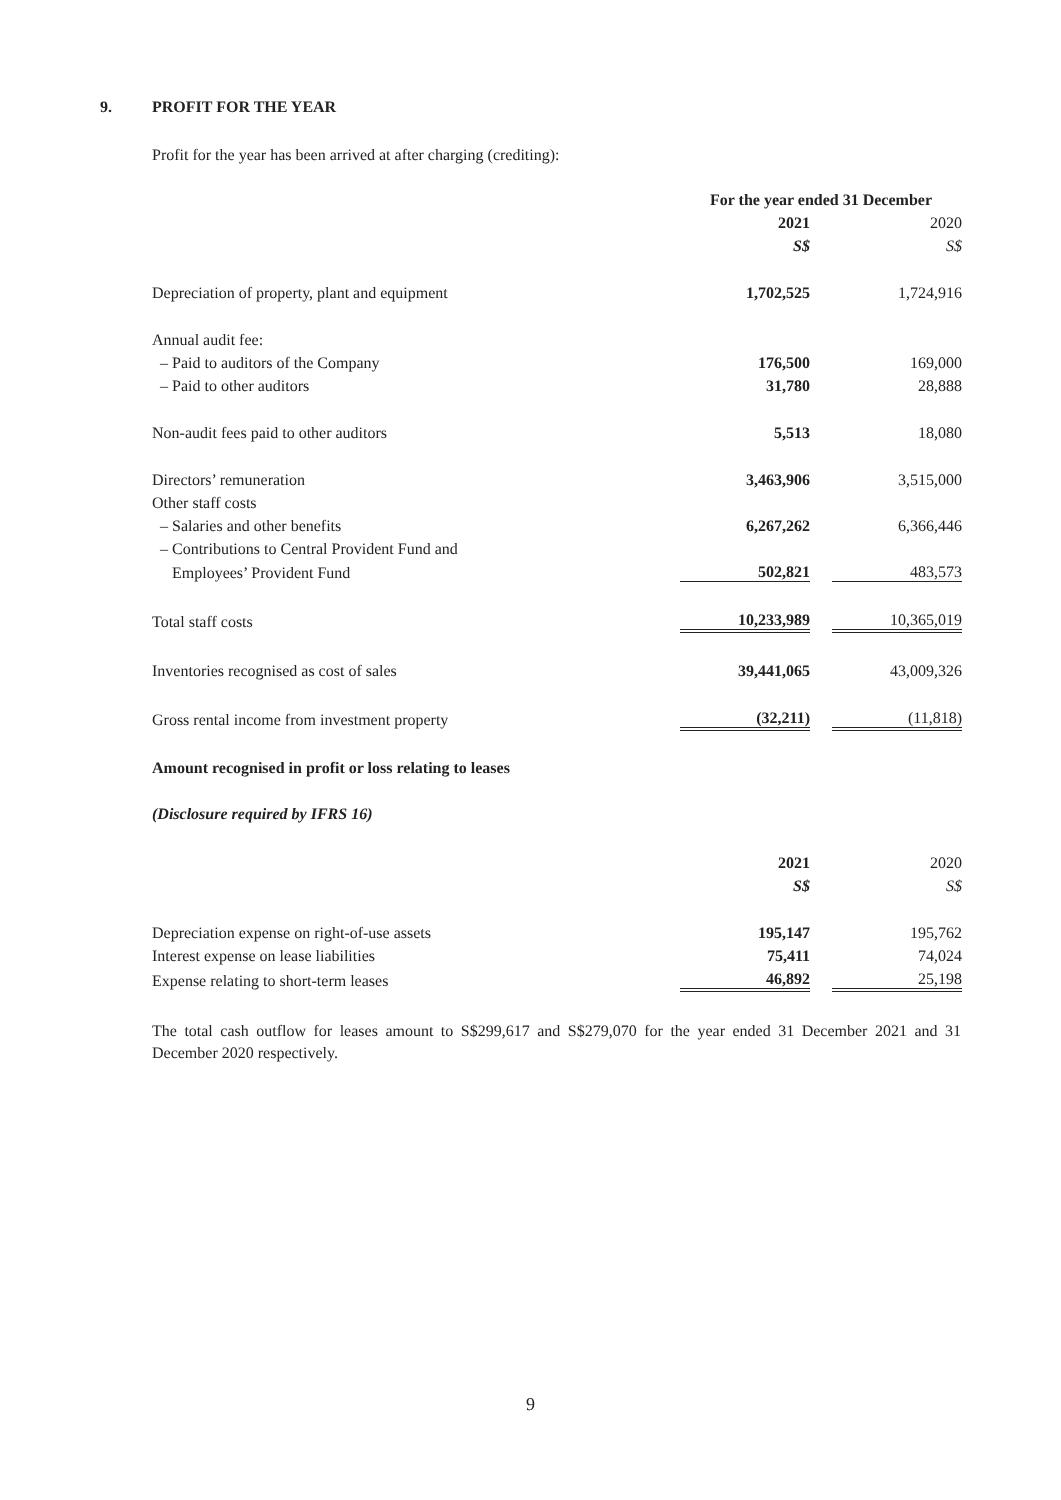9. PROFIT FOR THE YEAR
Profit for the year has been arrived at after charging (crediting):
| | For the year ended 31 December | | |
| | 2021 | | 2020 |
| | S$ | | S$ |
| Depreciation of property, plant and equipment | 1,702,525 | | 1,724,916 |
| Annual audit fee: | | | |
| – Paid to auditors of the Company | 176,500 | | 169,000 |
| – Paid to other auditors | 31,780 | | 28,888 |
| Non-audit fees paid to other auditors | 5,513 | | 18,080 |
| Directors’ remuneration | 3,463,906 | | 3,515,000 |
| Other staff costs | | | |
| – Salaries and other benefits | 6,267,262 | | 6,366,446 |
| – Contributions to Central Provident Fund and | | | |
| Employees’ Provident Fund | 502,821 | | 483,573 |
| Total staff costs | 10,233,989 | | 10,365,019 |
| Inventories recognised as cost of sales | 39,441,065 | | 43,009,326 |
| Gross rental income from investment property | (32,211) | | (11,818) |
Amount recognised in profit or loss relating to leases
(Disclosure required by IFRS 16)
| | 2021 | | 2020 |
| | S$ | | S$ |
| Depreciation expense on right-of-use assets | 195,147 | | 195,762 |
| Interest expense on lease liabilities | 75,411 | | 74,024 |
| Expense relating to short-term leases | 46,892 | | 25,198 |
The total cash outflow for leases amount to S$299,617 and S$279,070 for the year ended 31 December 2021 and 31 December 2020 respectively.
9